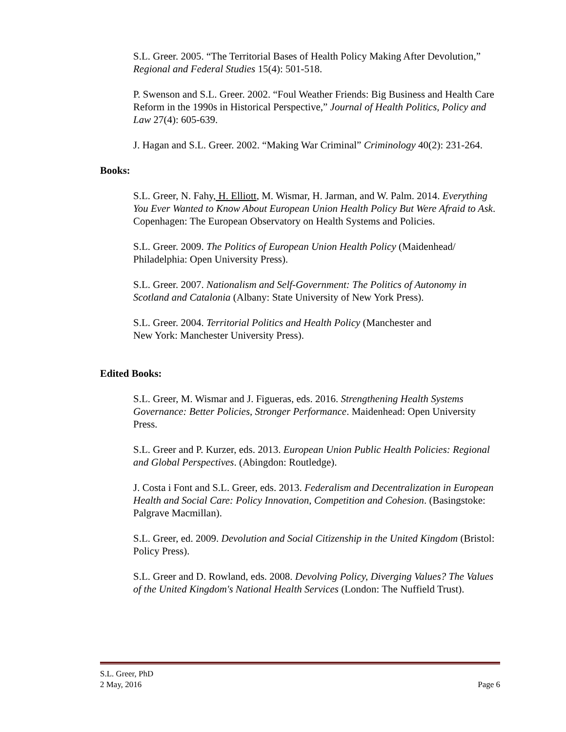S.L. Greer. 2005. “The Territorial Bases of Health Policy Making After Devolution,” Regional and Federal Studies 15(4): 501-518.
P. Swenson and S.L. Greer. 2002. “Foul Weather Friends: Big Business and Health Care Reform in the 1990s in Historical Perspective,” Journal of Health Politics, Policy and Law 27(4): 605-639.
J. Hagan and S.L. Greer. 2002. “Making War Criminal” Criminology 40(2): 231-264.
Books:
S.L. Greer, N. Fahy, H. Elliott, M. Wismar, H. Jarman, and W. Palm. 2014. Everything You Ever Wanted to Know About European Union Health Policy But Were Afraid to Ask. Copenhagen: The European Observatory on Health Systems and Policies.
S.L. Greer. 2009. The Politics of European Union Health Policy (Maidenhead/ Philadelphia: Open University Press).
S.L. Greer. 2007. Nationalism and Self-Government: The Politics of Autonomy in Scotland and Catalonia (Albany: State University of New York Press).
S.L. Greer. 2004. Territorial Politics and Health Policy (Manchester and
New York: Manchester University Press).
Edited Books:
S.L. Greer, M. Wismar and J. Figueras, eds. 2016. Strengthening Health Systems Governance: Better Policies, Stronger Performance. Maidenhead: Open University Press.
S.L. Greer and P. Kurzer, eds. 2013. European Union Public Health Policies: Regional and Global Perspectives. (Abingdon: Routledge).
J. Costa i Font and S.L. Greer, eds. 2013. Federalism and Decentralization in European Health and Social Care: Policy Innovation, Competition and Cohesion. (Basingstoke: Palgrave Macmillan).
S.L. Greer, ed. 2009. Devolution and Social Citizenship in the United Kingdom (Bristol: Policy Press).
S.L. Greer and D. Rowland, eds. 2008. Devolving Policy, Diverging Values? The Values of the United Kingdom's National Health Services (London: The Nuffield Trust).
S.L. Greer, PhD
2 May, 2016 Page 6